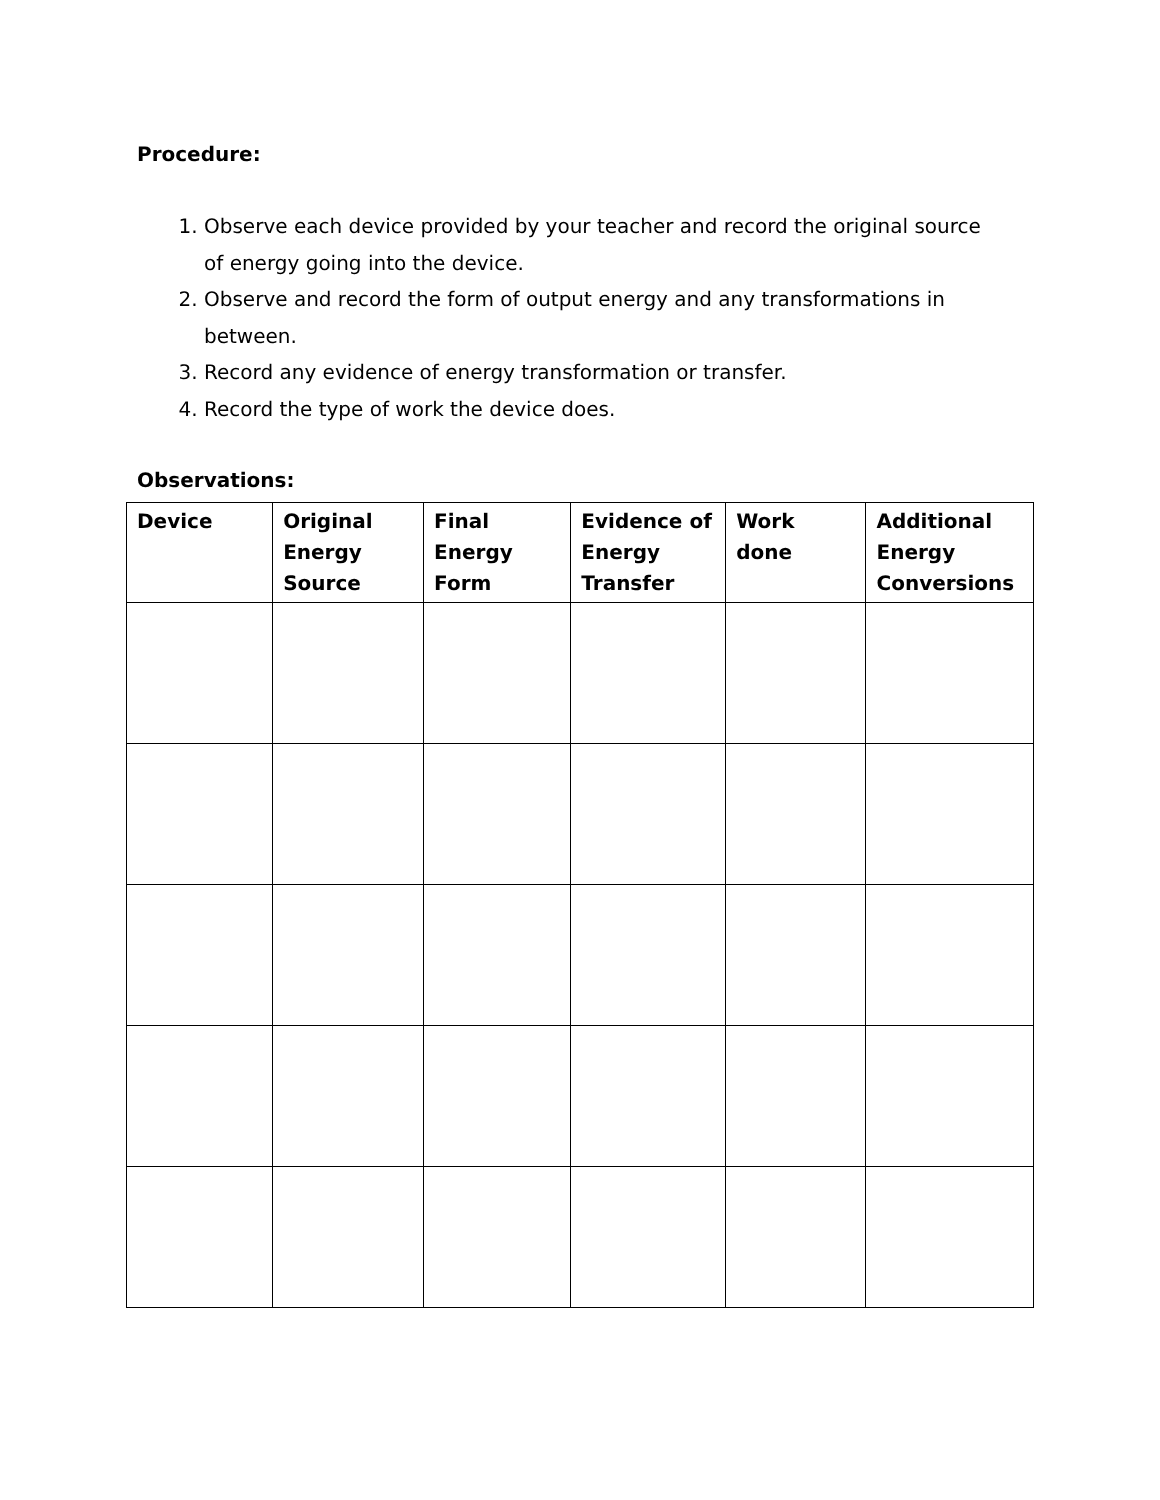Procedure:
1. Observe each device provided by your teacher and record the original source of energy going into the device.
2. Observe and record the form of output energy and any transformations in between.
3. Record any evidence of energy transformation or transfer.
4. Record the type of work the device does.
Observations:
| Device | Original Energy Source | Final Energy Form | Evidence of Energy Transfer | Work done | Additional Energy Conversions |
| --- | --- | --- | --- | --- | --- |